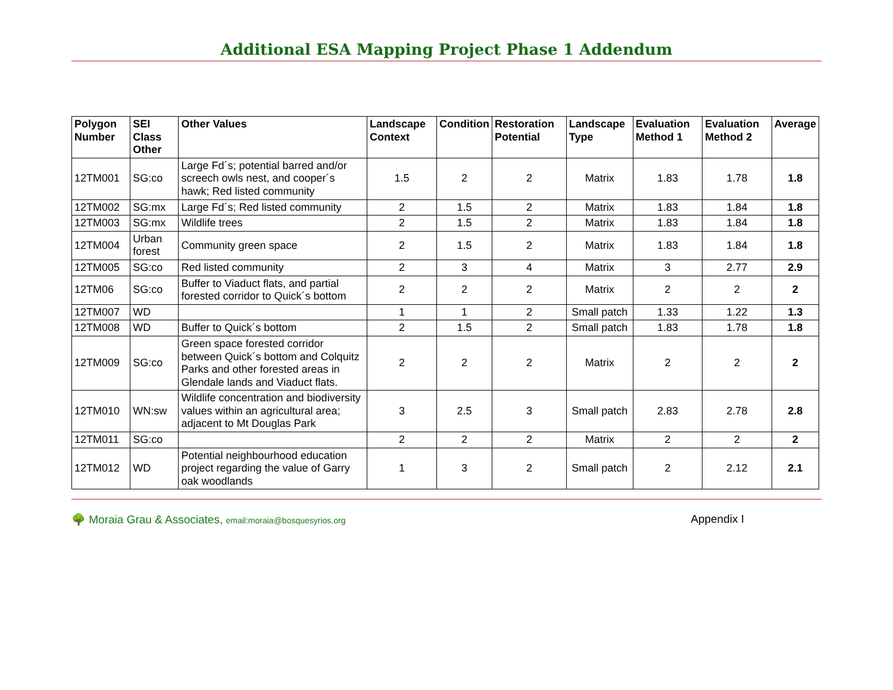Additional ESA Mapping Project Phase 1 Addendum
| Polygon Number | SEI Class Other | Other Values | Landscape Context | Condition | Restoration Potential | Landscape Type | Evaluation Method 1 | Evaluation Method 2 | Average |
| --- | --- | --- | --- | --- | --- | --- | --- | --- | --- |
| 12TM001 | SG:co | Large Fd´s; potential barred and/or screech owls nest, and cooper´s hawk; Red listed community | 1.5 | 2 | 2 | Matrix | 1.83 | 1.78 | 1.8 |
| 12TM002 | SG:mx | Large Fd´s; Red listed community | 2 | 1.5 | 2 | Matrix | 1.83 | 1.84 | 1.8 |
| 12TM003 | SG:mx | Wildlife trees | 2 | 1.5 | 2 | Matrix | 1.83 | 1.84 | 1.8 |
| 12TM004 | Urban forest | Community green space | 2 | 1.5 | 2 | Matrix | 1.83 | 1.84 | 1.8 |
| 12TM005 | SG:co | Red listed community | 2 | 3 | 4 | Matrix | 3 | 2.77 | 2.9 |
| 12TM06 | SG:co | Buffer to Viaduct flats, and partial forested corridor to Quick´s bottom | 2 | 2 | 2 | Matrix | 2 | 2 | 2 |
| 12TM007 | WD | | 1 | 1 | 2 | Small patch | 1.33 | 1.22 | 1.3 |
| 12TM008 | WD | Buffer to Quick´s bottom | 2 | 1.5 | 2 | Small patch | 1.83 | 1.78 | 1.8 |
| 12TM009 | SG:co | Green space forested corridor between Quick´s bottom and Colquitz Parks and other forested areas in Glendale lands and Viaduct flats. | 2 | 2 | 2 | Matrix | 2 | 2 | 2 |
| 12TM010 | WN:sw | Wildlife concentration and biodiversity values within an agricultural area; adjacent to Mt Douglas Park | 3 | 2.5 | 3 | Small patch | 2.83 | 2.78 | 2.8 |
| 12TM011 | SG:co | | 2 | 2 | 2 | Matrix | 2 | 2 | 2 |
| 12TM012 | WD | Potential neighbourhood education project regarding the value of Garry oak woodlands | 1 | 3 | 2 | Small patch | 2 | 2.12 | 2.1 |
🌳 Moraia Grau & Associates, email:moraia@bosquesyrios.org
Appendix I